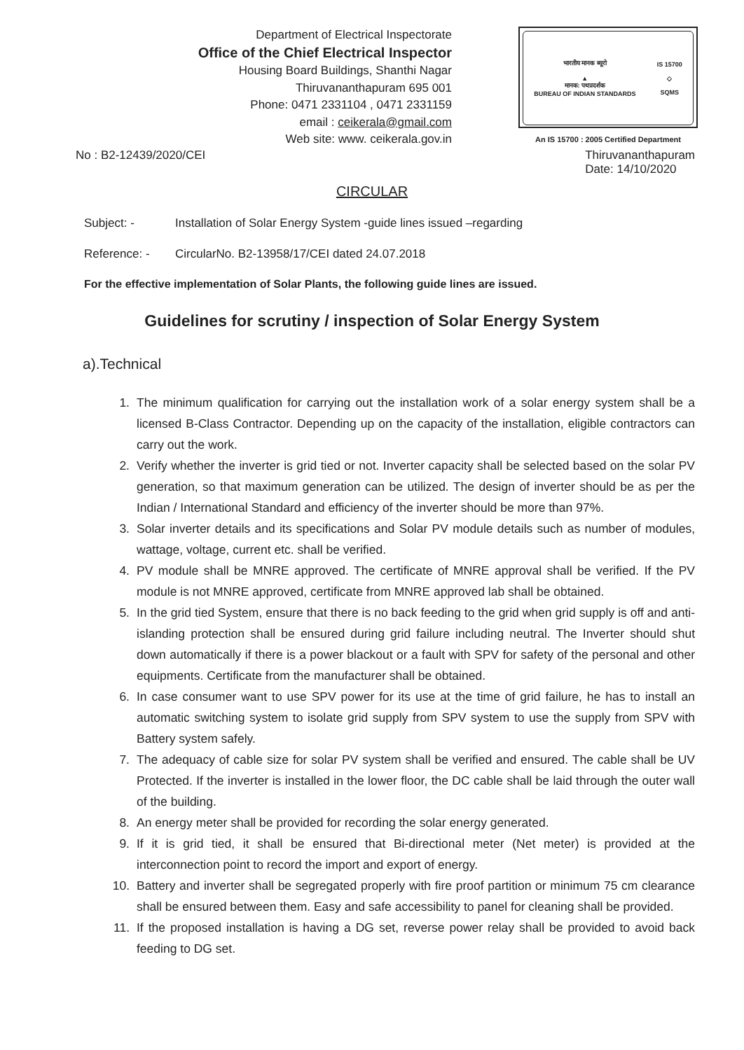Department of Electrical Inspectorate
Office of the Chief Electrical Inspector
Housing Board Buildings, Shanthi Nagar
Thiruvananthapuram 695 001
Phone: 0471 2331104 , 0471 2331159
email : ceikerala@gmail.com
Web site: www. ceikerala.gov.in
भारतीय मानक ब्यूरो
▲
मानक: पथप्रदर्शक
BUREAU OF INDIAN STANDARDS
IS 15700
◇
SQMS
An IS 15700 : 2005 Certified Department
No : B2-12439/2020/CEI Thiruvananthapuram
Date: 14/10/2020
CIRCULAR
Subject: - Installation of Solar Energy System -guide lines issued –regarding
Reference: - CircularNo. B2-13958/17/CEI dated 24.07.2018
For the effective implementation of Solar Plants, the following guide lines are issued.
Guidelines for scrutiny / inspection of Solar Energy System
a).Technical
1. The minimum qualification for carrying out the installation work of a solar energy system shall be a licensed B-Class Contractor. Depending up on the capacity of the installation, eligible contractors can carry out the work.
2. Verify whether the inverter is grid tied or not. Inverter capacity shall be selected based on the solar PV generation, so that maximum generation can be utilized. The design of inverter should be as per the Indian / International Standard and efficiency of the inverter should be more than 97%.
3. Solar inverter details and its specifications and Solar PV module details such as number of modules, wattage, voltage, current etc. shall be verified.
4. PV module shall be MNRE approved. The certificate of MNRE approval shall be verified. If the PV module is not MNRE approved, certificate from MNRE approved lab shall be obtained.
5. In the grid tied System, ensure that there is no back feeding to the grid when grid supply is off and anti-islanding protection shall be ensured during grid failure including neutral. The Inverter should shut down automatically if there is a power blackout or a fault with SPV for safety of the personal and other equipments. Certificate from the manufacturer shall be obtained.
6. In case consumer want to use SPV power for its use at the time of grid failure, he has to install an automatic switching system to isolate grid supply from SPV system to use the supply from SPV with Battery system safely.
7. The adequacy of cable size for solar PV system shall be verified and ensured. The cable shall be UV Protected. If the inverter is installed in the lower floor, the DC cable shall be laid through the outer wall of the building.
8. An energy meter shall be provided for recording the solar energy generated.
9. If it is grid tied, it shall be ensured that Bi-directional meter (Net meter) is provided at the interconnection point to record the import and export of energy.
10. Battery and inverter shall be segregated properly with fire proof partition or minimum 75 cm clearance shall be ensured between them. Easy and safe accessibility to panel for cleaning shall be provided.
11. If the proposed installation is having a DG set, reverse power relay shall be provided to avoid back feeding to DG set.